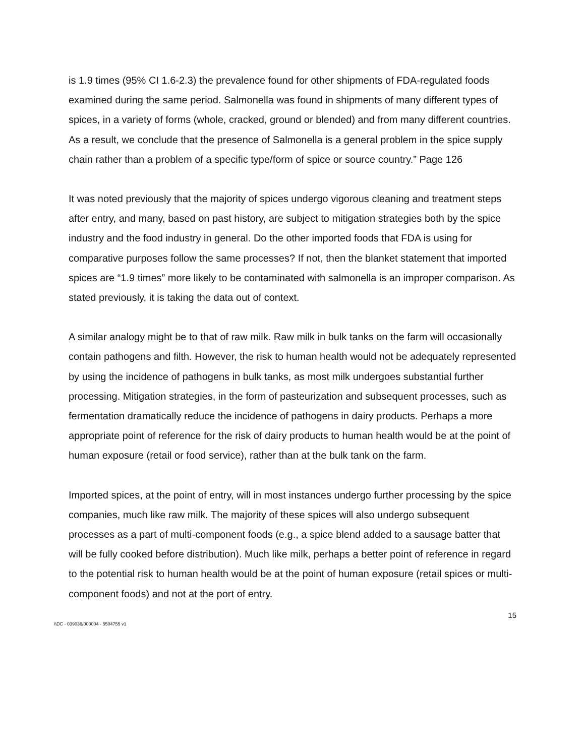is 1.9 times (95% CI 1.6-2.3) the prevalence found for other shipments of FDA-regulated foods examined during the same period. Salmonella was found in shipments of many different types of spices, in a variety of forms (whole, cracked, ground or blended) and from many different countries. As a result, we conclude that the presence of Salmonella is a general problem in the spice supply chain rather than a problem of a specific type/form of spice or source country.” Page 126
It was noted previously that the majority of spices undergo vigorous cleaning and treatment steps after entry, and many, based on past history, are subject to mitigation strategies both by the spice industry and the food industry in general. Do the other imported foods that FDA is using for comparative purposes follow the same processes? If not, then the blanket statement that imported spices are “1.9 times” more likely to be contaminated with salmonella is an improper comparison. As stated previously, it is taking the data out of context.
A similar analogy might be to that of raw milk. Raw milk in bulk tanks on the farm will occasionally contain pathogens and filth. However, the risk to human health would not be adequately represented by using the incidence of pathogens in bulk tanks, as most milk undergoes substantial further processing. Mitigation strategies, in the form of pasteurization and subsequent processes, such as fermentation dramatically reduce the incidence of pathogens in dairy products. Perhaps a more appropriate point of reference for the risk of dairy products to human health would be at the point of human exposure (retail or food service), rather than at the bulk tank on the farm.
Imported spices, at the point of entry, will in most instances undergo further processing by the spice companies, much like raw milk. The majority of these spices will also undergo subsequent processes as a part of multi-component foods (e.g., a spice blend added to a sausage batter that will be fully cooked before distribution). Much like milk, perhaps a better point of reference in regard to the potential risk to human health would be at the point of human exposure (retail spices or multi-component foods) and not at the port of entry.
15
\\DC - 039036/000004 - 5504755 v1